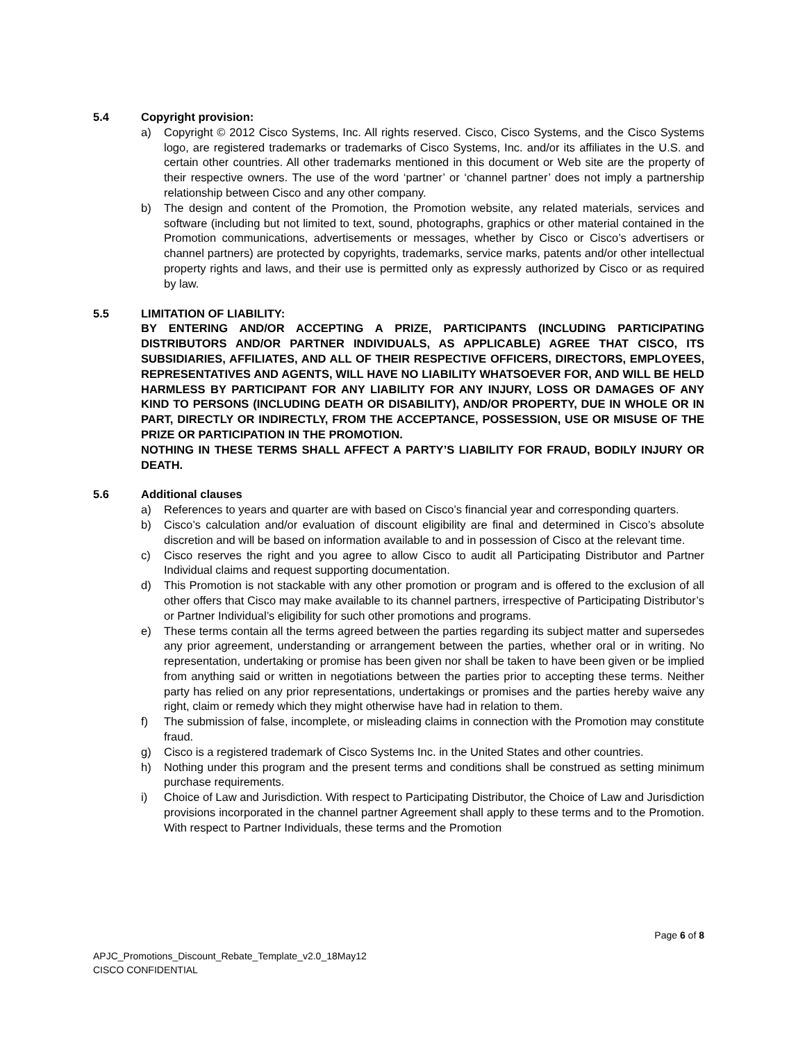5.4 Copyright provision:
a) Copyright © 2012 Cisco Systems, Inc. All rights reserved. Cisco, Cisco Systems, and the Cisco Systems logo, are registered trademarks or trademarks of Cisco Systems, Inc. and/or its affiliates in the U.S. and certain other countries. All other trademarks mentioned in this document or Web site are the property of their respective owners. The use of the word ‘partner’ or ‘channel partner’ does not imply a partnership relationship between Cisco and any other company.
b) The design and content of the Promotion, the Promotion website, any related materials, services and software (including but not limited to text, sound, photographs, graphics or other material contained in the Promotion communications, advertisements or messages, whether by Cisco or Cisco’s advertisers or channel partners) are protected by copyrights, trademarks, service marks, patents and/or other intellectual property rights and laws, and their use is permitted only as expressly authorized by Cisco or as required by law.
5.5 LIMITATION OF LIABILITY:
BY ENTERING AND/OR ACCEPTING A PRIZE, PARTICIPANTS (INCLUDING PARTICIPATING DISTRIBUTORS AND/OR PARTNER INDIVIDUALS, AS APPLICABLE) AGREE THAT CISCO, ITS SUBSIDIARIES, AFFILIATES, AND ALL OF THEIR RESPECTIVE OFFICERS, DIRECTORS, EMPLOYEES, REPRESENTATIVES AND AGENTS, WILL HAVE NO LIABILITY WHATSOEVER FOR, AND WILL BE HELD HARMLESS BY PARTICIPANT FOR ANY LIABILITY FOR ANY INJURY, LOSS OR DAMAGES OF ANY KIND TO PERSONS (INCLUDING DEATH OR DISABILITY), AND/OR PROPERTY, DUE IN WHOLE OR IN PART, DIRECTLY OR INDIRECTLY, FROM THE ACCEPTANCE, POSSESSION, USE OR MISUSE OF THE PRIZE OR PARTICIPATION IN THE PROMOTION.
NOTHING IN THESE TERMS SHALL AFFECT A PARTY’S LIABILITY FOR FRAUD, BODILY INJURY OR DEATH.
5.6 Additional clauses
a) References to years and quarter are with based on Cisco’s financial year and corresponding quarters.
b) Cisco’s calculation and/or evaluation of discount eligibility are final and determined in Cisco’s absolute discretion and will be based on information available to and in possession of Cisco at the relevant time.
c) Cisco reserves the right and you agree to allow Cisco to audit all Participating Distributor and Partner Individual claims and request supporting documentation.
d) This Promotion is not stackable with any other promotion or program and is offered to the exclusion of all other offers that Cisco may make available to its channel partners, irrespective of Participating Distributor’s or Partner Individual’s eligibility for such other promotions and programs.
e) These terms contain all the terms agreed between the parties regarding its subject matter and supersedes any prior agreement, understanding or arrangement between the parties, whether oral or in writing. No representation, undertaking or promise has been given nor shall be taken to have been given or be implied from anything said or written in negotiations between the parties prior to accepting these terms. Neither party has relied on any prior representations, undertakings or promises and the parties hereby waive any right, claim or remedy which they might otherwise have had in relation to them.
f) The submission of false, incomplete, or misleading claims in connection with the Promotion may constitute fraud.
g) Cisco is a registered trademark of Cisco Systems Inc. in the United States and other countries.
h) Nothing under this program and the present terms and conditions shall be construed as setting minimum purchase requirements.
i) Choice of Law and Jurisdiction. With respect to Participating Distributor, the Choice of Law and Jurisdiction provisions incorporated in the channel partner Agreement shall apply to these terms and to the Promotion. With respect to Partner Individuals, these terms and the Promotion
Page 6 of 8
APJC_Promotions_Discount_Rebate_Template_v2.0_18May12
CISCO CONFIDENTIAL